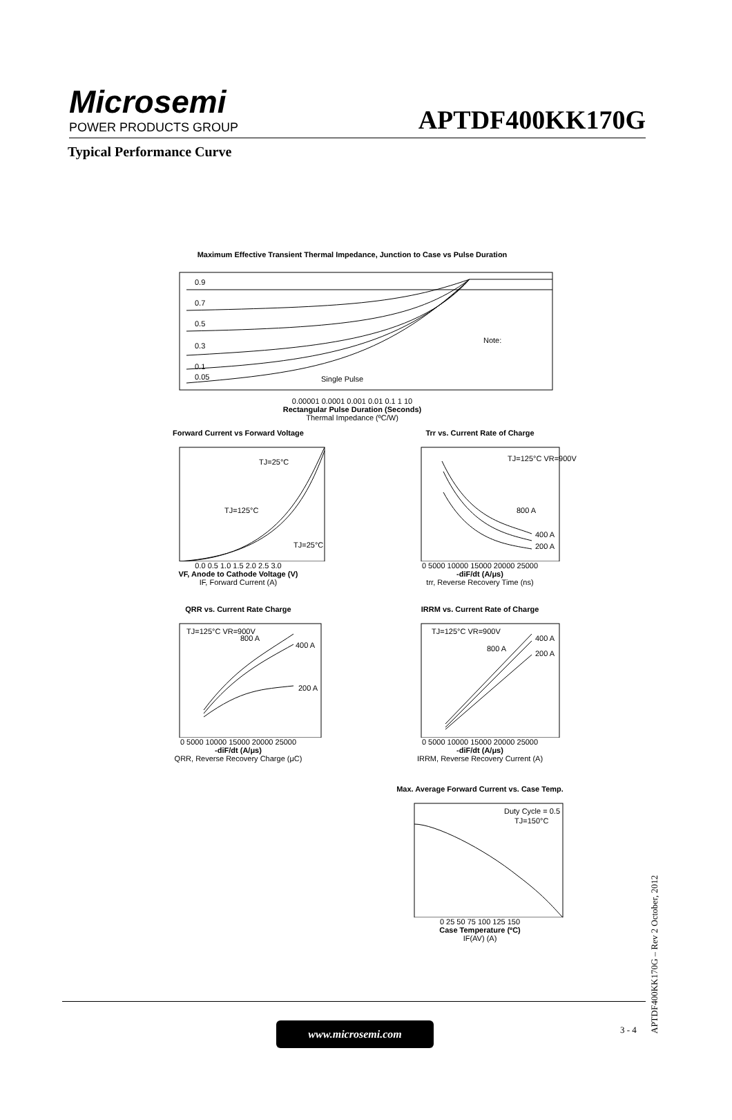Microsemi
POWER PRODUCTS GROUP
APTDF400KK170G
Typical Performance Curve
Maximum Effective Transient Thermal Impedance, Junction to Case vs Pulse Duration
0.9
0.7
0.5
0.3
0.1
0.05
Single Pulse
Note:
0.00001 0.0001 0.001 0.01 0.1 1 10
Rectangular Pulse Duration (Seconds)
Thermal Impedance (ºC/W)
Forward Current vs Forward Voltage
TJ=25°C
TJ=125°C
TJ=25°C
0.0 0.5 1.0 1.5 2.0 2.5 3.0
VF, Anode to Cathode Voltage (V)
IF, Forward Current (A)
Trr vs. Current Rate of Charge
TJ=125°C VR=900V
800 A
400 A
200 A
0 5000 10000 15000 20000 25000
-diF/dt (A/μs)
trr, Reverse Recovery Time (ns)
QRR vs. Current Rate Charge
TJ=125°C VR=900V
800 A
400 A
200 A
0 5000 10000 15000 20000 25000
-diF/dt (A/μs)
QRR, Reverse Recovery Charge (μC)
IRRM vs. Current Rate of Charge
TJ=125°C VR=900V
800 A
400 A
200 A
0 5000 10000 15000 20000 25000
-diF/dt (A/μs)
IRRM, Reverse Recovery Current (A)
Max. Average Forward Current vs. Case Temp.
Duty Cycle = 0.5
TJ=150°C
0 25 50 75 100 125 150
Case Temperature (ºC)
IF(AV) (A)
www.microsemi.com 3 - 4
APTDF400KK170G – Rev 2 October, 2012